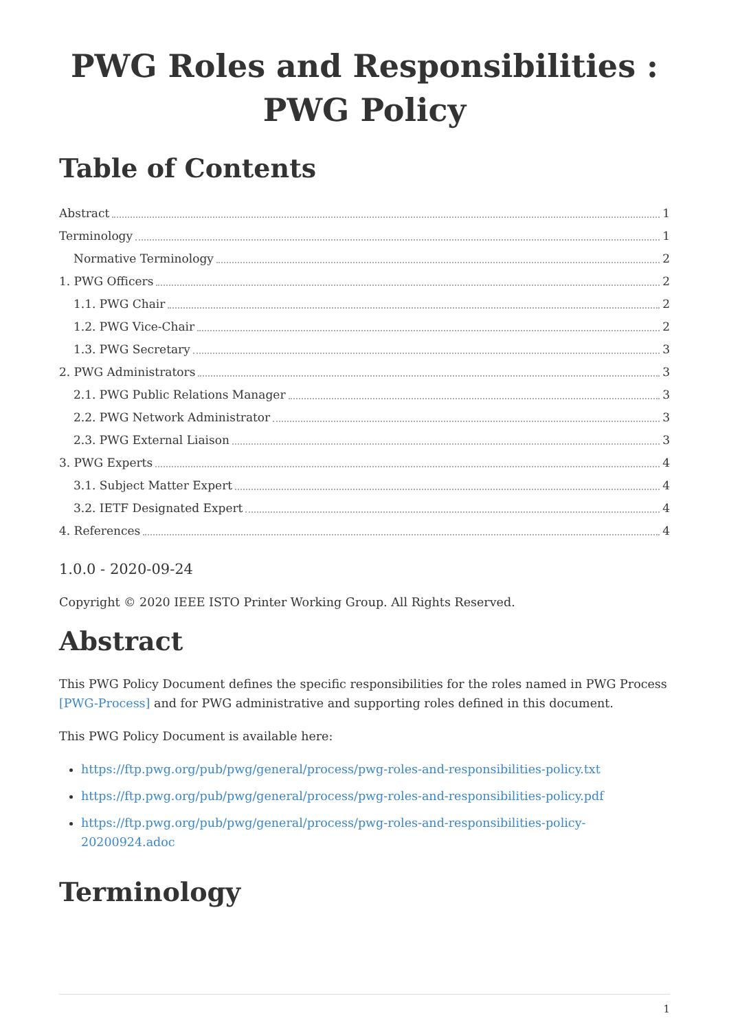PWG Roles and Responsibilities : PWG Policy
Table of Contents
Abstract 1
Terminology 1
Normative Terminology 2
1. PWG Officers 2
1.1. PWG Chair 2
1.2. PWG Vice-Chair 2
1.3. PWG Secretary 3
2. PWG Administrators 3
2.1. PWG Public Relations Manager 3
2.2. PWG Network Administrator 3
2.3. PWG External Liaison 3
3. PWG Experts 4
3.1. Subject Matter Expert 4
3.2. IETF Designated Expert 4
4. References 4
1.0.0 - 2020-09-24
Copyright © 2020 IEEE ISTO Printer Working Group. All Rights Reserved.
Abstract
This PWG Policy Document defines the specific responsibilities for the roles named in PWG Process [PWG-Process] and for PWG administrative and supporting roles defined in this document.
This PWG Policy Document is available here:
https://ftp.pwg.org/pub/pwg/general/process/pwg-roles-and-responsibilities-policy.txt
https://ftp.pwg.org/pub/pwg/general/process/pwg-roles-and-responsibilities-policy.pdf
https://ftp.pwg.org/pub/pwg/general/process/pwg-roles-and-responsibilities-policy-20200924.adoc
Terminology
1